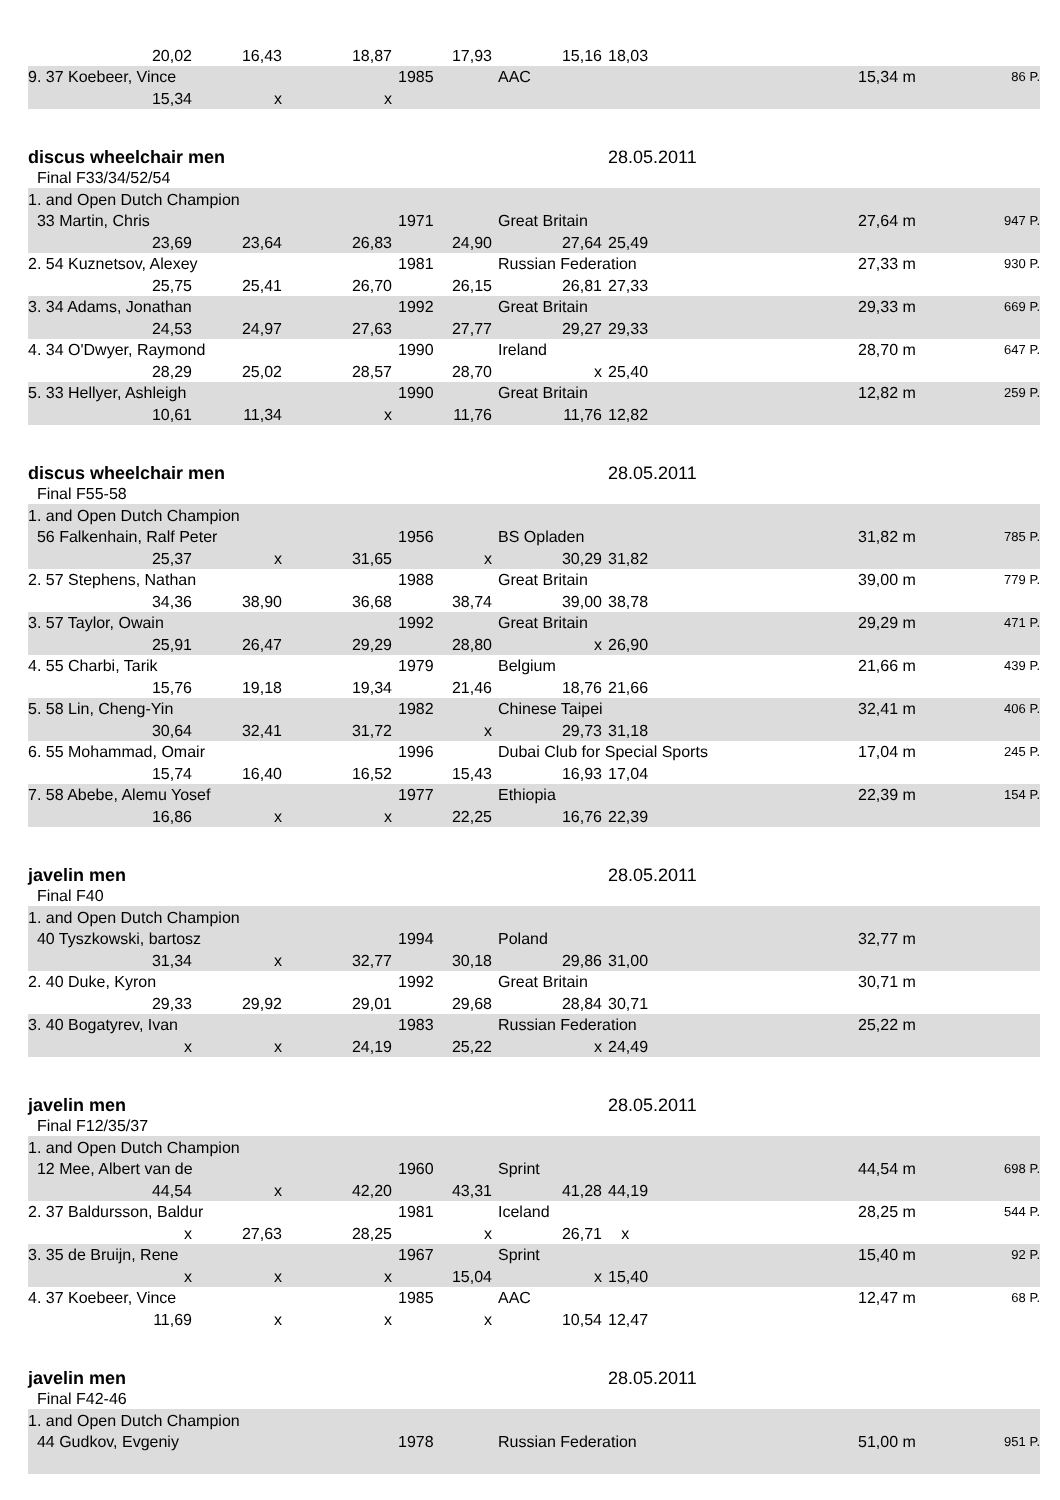| | 20,02 | 16,43 | 18,87 | 17,93 | 15,16 | 18,03 | | | |
| 9. 37 Koebeer, Vince | | | | 1985 | AAC | | | 15,34 m | 86 P. |
| | 15,34 | x | x | | | | | | |
| discus wheelchair men | | | | | | 28.05.2011 | | | |
| Final F33/34/52/54 | | | | | | | | | |
| 1. and Open Dutch Champion | | | | | | | | | |
| 33 Martin, Chris | | | | 1971 | Great Britain | | | 27,64 m | 947 P. |
| | 23,69 | 23,64 | 26,83 | 24,90 | 27,64 | 25,49 | | | |
| 2. 54 Kuznetsov, Alexey | | | | 1981 | Russian Federation | | | 27,33 m | 930 P. |
| | 25,75 | 25,41 | 26,70 | 26,15 | 26,81 | 27,33 | | | |
| 3. 34 Adams, Jonathan | | | | 1992 | Great Britain | | | 29,33 m | 669 P. |
| | 24,53 | 24,97 | 27,63 | 27,77 | 29,27 | 29,33 | | | |
| 4. 34 O'Dwyer, Raymond | | | | 1990 | Ireland | | | 28,70 m | 647 P. |
| | 28,29 | 25,02 | 28,57 | 28,70 | x | 25,40 | | | |
| 5. 33 Hellyer, Ashleigh | | | | 1990 | Great Britain | | | 12,82 m | 259 P. |
| | 10,61 | 11,34 | x | 11,76 | 11,76 | 12,82 | | | |
| discus wheelchair men | | | | | | 28.05.2011 | | | |
| Final F55-58 | | | | | | | | | |
| 1. and Open Dutch Champion | | | | | | | | | |
| 56 Falkenhain, Ralf Peter | | | | 1956 | BS Opladen | | | 31,82 m | 785 P. |
| | 25,37 | x | 31,65 | x | 30,29 | 31,82 | | | |
| 2. 57 Stephens, Nathan | | | | 1988 | Great Britain | | | 39,00 m | 779 P. |
| | 34,36 | 38,90 | 36,68 | 38,74 | 39,00 | 38,78 | | | |
| 3. 57 Taylor, Owain | | | | 1992 | Great Britain | | | 29,29 m | 471 P. |
| | 25,91 | 26,47 | 29,29 | 28,80 | x | 26,90 | | | |
| 4. 55 Charbi, Tarik | | | | 1979 | Belgium | | | 21,66 m | 439 P. |
| | 15,76 | 19,18 | 19,34 | 21,46 | 18,76 | 21,66 | | | |
| 5. 58 Lin, Cheng-Yin | | | | 1982 | Chinese Taipei | | | 32,41 m | 406 P. |
| | 30,64 | 32,41 | 31,72 | x | 29,73 | 31,18 | | | |
| 6. 55 Mohammad, Omair | | | | 1996 | Dubai Club for Special Sports | | | 17,04 m | 245 P. |
| | 15,74 | 16,40 | 16,52 | 15,43 | 16,93 | 17,04 | | | |
| 7. 58 Abebe, Alemu Yosef | | | | 1977 | Ethiopia | | | 22,39 m | 154 P. |
| | 16,86 | x | x | 22,25 | 16,76 | 22,39 | | | |
| javelin men | | | | | | 28.05.2011 | | | |
| Final F40 | | | | | | | | | |
| 1. and Open Dutch Champion | | | | | | | | | |
| 40 Tyszkowski, bartosz | | | | 1994 | Poland | | | 32,77 m | |
| | 31,34 | x | 32,77 | 30,18 | 29,86 | 31,00 | | | |
| 2. 40 Duke, Kyron | | | | 1992 | Great Britain | | | 30,71 m | |
| | 29,33 | 29,92 | 29,01 | 29,68 | 28,84 | 30,71 | | | |
| 3. 40 Bogatyrev, Ivan | | | | 1983 | Russian Federation | | | 25,22 m | |
| | x | x | 24,19 | 25,22 | x | 24,49 | | | |
| javelin men | | | | | | 28.05.2011 | | | |
| Final F12/35/37 | | | | | | | | | |
| 1. and Open Dutch Champion | | | | | | | | | |
| 12 Mee, Albert van de | | | | 1960 | Sprint | | | 44,54 m | 698 P. |
| | 44,54 | x | 42,20 | 43,31 | 41,28 | 44,19 | | | |
| 2. 37 Baldursson, Baldur | | | | 1981 | Iceland | | | 28,25 m | 544 P. |
| | x | 27,63 | 28,25 | x | 26,71 | x | | | |
| 3. 35 de Bruijn, Rene | | | | 1967 | Sprint | | | 15,40 m | 92 P. |
| | x | x | x | 15,04 | x | 15,40 | | | |
| 4. 37 Koebeer, Vince | | | | 1985 | AAC | | | 12,47 m | 68 P. |
| | 11,69 | x | x | x | 10,54 | 12,47 | | | |
| javelin men | | | | | | 28.05.2011 | | | |
| Final F42-46 | | | | | | | | | |
| 1. and Open Dutch Champion | | | | | | | | | |
| 44 Gudkov, Evgeniy | | | | 1978 | Russian Federation | | | 51,00 m | 951 P. |